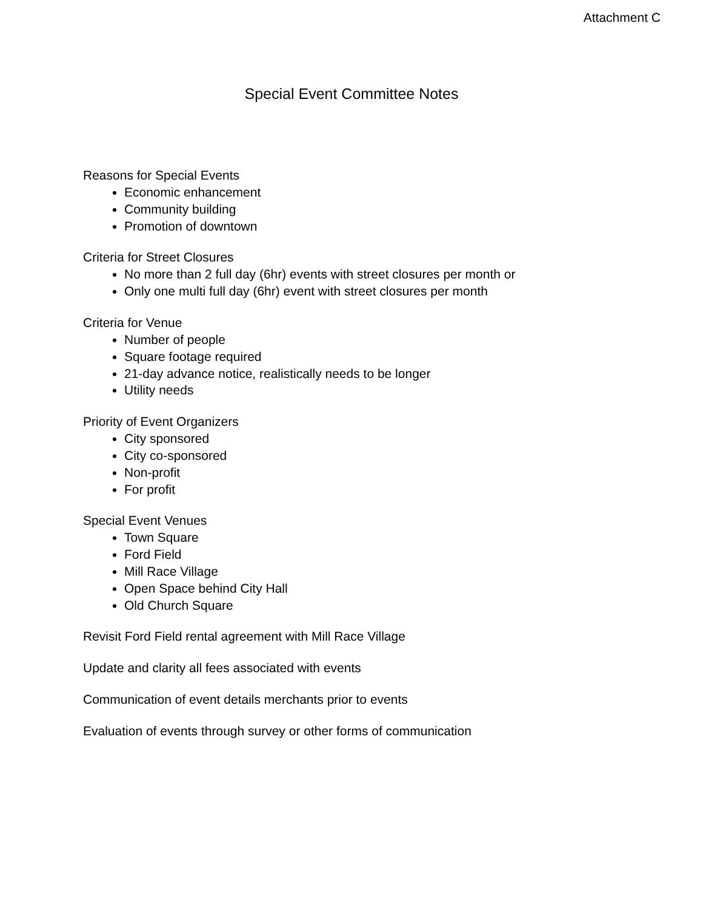Attachment C
Special Event Committee Notes
Reasons for Special Events
Economic enhancement
Community building
Promotion of downtown
Criteria for Street Closures
No more than 2 full day (6hr) events with street closures per month or
Only one multi full day (6hr) event with street closures per month
Criteria for Venue
Number of people
Square footage required
21-day advance notice, realistically needs to be longer
Utility needs
Priority of Event Organizers
City sponsored
City co-sponsored
Non-profit
For profit
Special Event Venues
Town Square
Ford Field
Mill Race Village
Open Space behind City Hall
Old Church Square
Revisit Ford Field rental agreement with Mill Race Village
Update and clarity all fees associated with events
Communication of event details merchants prior to events
Evaluation of events through survey or other forms of communication